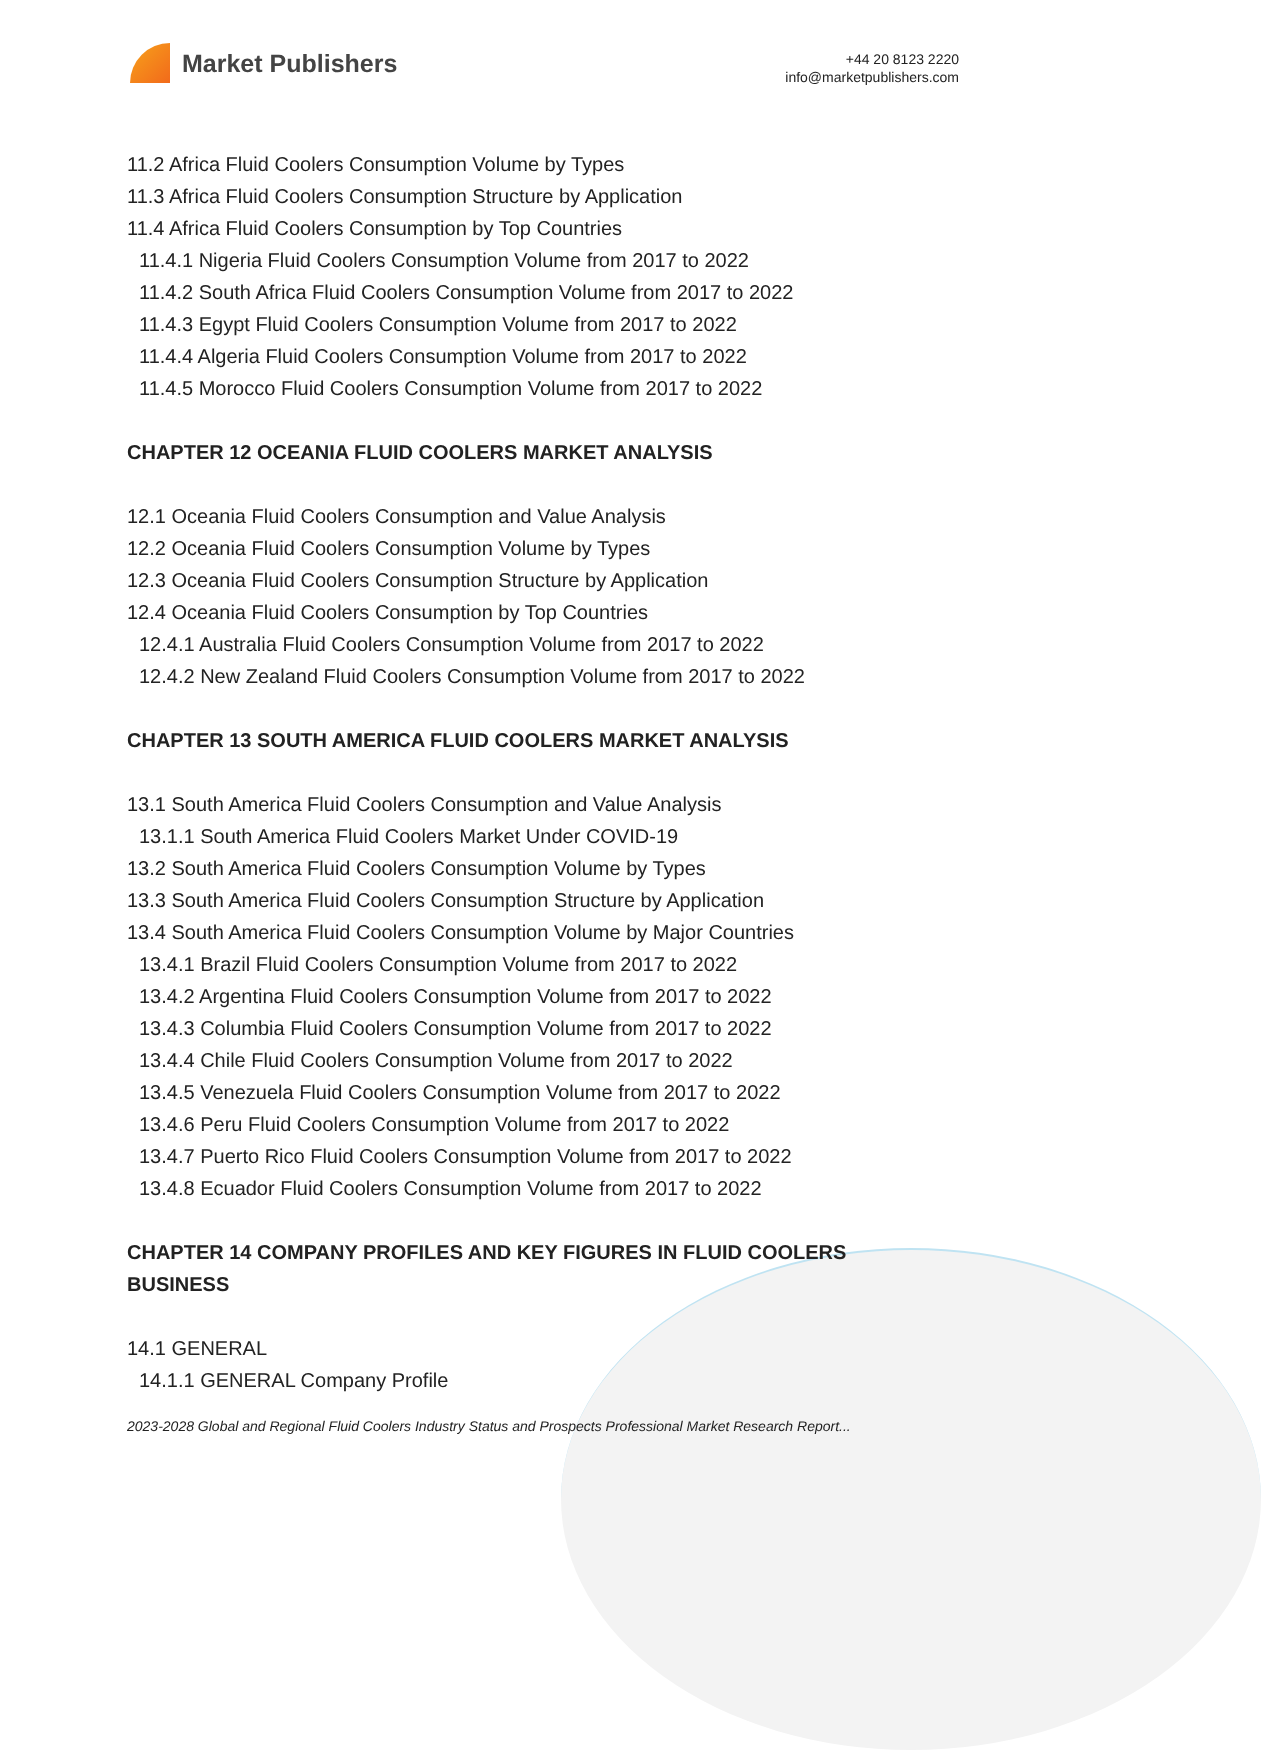Market Publishers
+44 20 8123 2220
info@marketpublishers.com
11.2 Africa Fluid Coolers Consumption Volume by Types
11.3 Africa Fluid Coolers Consumption Structure by Application
11.4 Africa Fluid Coolers Consumption by Top Countries
11.4.1 Nigeria Fluid Coolers Consumption Volume from 2017 to 2022
11.4.2 South Africa Fluid Coolers Consumption Volume from 2017 to 2022
11.4.3 Egypt Fluid Coolers Consumption Volume from 2017 to 2022
11.4.4 Algeria Fluid Coolers Consumption Volume from 2017 to 2022
11.4.5 Morocco Fluid Coolers Consumption Volume from 2017 to 2022
CHAPTER 12 OCEANIA FLUID COOLERS MARKET ANALYSIS
12.1 Oceania Fluid Coolers Consumption and Value Analysis
12.2 Oceania Fluid Coolers Consumption Volume by Types
12.3 Oceania Fluid Coolers Consumption Structure by Application
12.4 Oceania Fluid Coolers Consumption by Top Countries
12.4.1 Australia Fluid Coolers Consumption Volume from 2017 to 2022
12.4.2 New Zealand Fluid Coolers Consumption Volume from 2017 to 2022
CHAPTER 13 SOUTH AMERICA FLUID COOLERS MARKET ANALYSIS
13.1 South America Fluid Coolers Consumption and Value Analysis
13.1.1 South America Fluid Coolers Market Under COVID-19
13.2 South America Fluid Coolers Consumption Volume by Types
13.3 South America Fluid Coolers Consumption Structure by Application
13.4 South America Fluid Coolers Consumption Volume by Major Countries
13.4.1 Brazil Fluid Coolers Consumption Volume from 2017 to 2022
13.4.2 Argentina Fluid Coolers Consumption Volume from 2017 to 2022
13.4.3 Columbia Fluid Coolers Consumption Volume from 2017 to 2022
13.4.4 Chile Fluid Coolers Consumption Volume from 2017 to 2022
13.4.5 Venezuela Fluid Coolers Consumption Volume from 2017 to 2022
13.4.6 Peru Fluid Coolers Consumption Volume from 2017 to 2022
13.4.7 Puerto Rico Fluid Coolers Consumption Volume from 2017 to 2022
13.4.8 Ecuador Fluid Coolers Consumption Volume from 2017 to 2022
CHAPTER 14 COMPANY PROFILES AND KEY FIGURES IN FLUID COOLERS BUSINESS
14.1 GENERAL
14.1.1 GENERAL Company Profile
2023-2028 Global and Regional Fluid Coolers Industry Status and Prospects Professional Market Research Report...